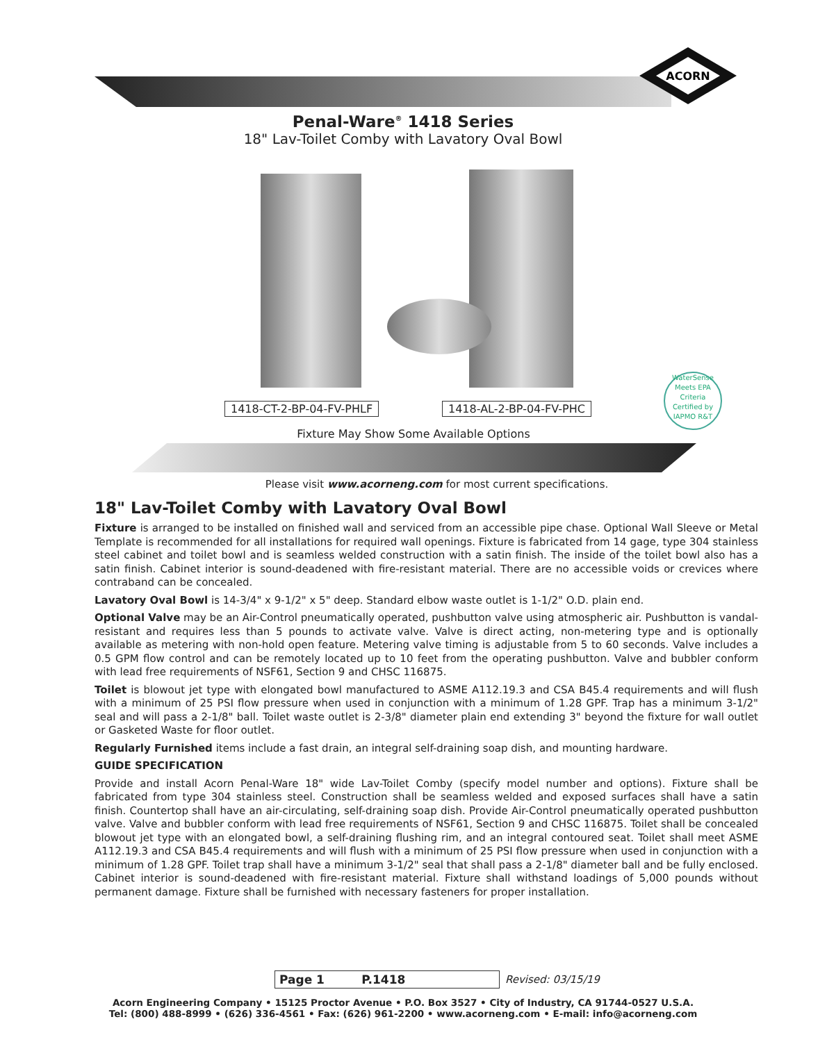ACORN
Penal-Ware<sup>®</sup> 1418 Series
18" Lav-Toilet Comby with Lavatory Oval Bowl
1418-CT-2-BP-04-FV-PHLF 1418-AL-2-BP-04-FV-PHC
WaterSense
Meets EPA Criteria
Certified by IAPMO R&T
Fixture May Show Some Available Options
Please visit www.acorneng.com for most current specifications.
18" Lav-Toilet Comby with Lavatory Oval Bowl
Fixture is arranged to be installed on finished wall and serviced from an accessible pipe chase. Optional Wall Sleeve or Metal Template is recommended for all installations for required wall openings. Fixture is fabricated from 14 gage, type 304 stainless steel cabinet and toilet bowl and is seamless welded construction with a satin finish. The inside of the toilet bowl also has a satin finish. Cabinet interior is sound-deadened with fire-resistant material. There are no accessible voids or crevices where contraband can be concealed.
Lavatory Oval Bowl is 14-3/4" x 9-1/2" x 5" deep. Standard elbow waste outlet is 1-1/2" O.D. plain end.
Optional Valve may be an Air-Control pneumatically operated, pushbutton valve using atmospheric air. Pushbutton is vandal-resistant and requires less than 5 pounds to activate valve. Valve is direct acting, non-metering type and is optionally available as metering with non-hold open feature. Metering valve timing is adjustable from 5 to 60 seconds. Valve includes a 0.5 GPM flow control and can be remotely located up to 10 feet from the operating pushbutton. Valve and bubbler conform with lead free requirements of NSF61, Section 9 and CHSC 116875.
Toilet is blowout jet type with elongated bowl manufactured to ASME A112.19.3 and CSA B45.4 requirements and will flush with a minimum of 25 PSI flow pressure when used in conjunction with a minimum of 1.28 GPF. Trap has a minimum 3-1/2" seal and will pass a 2-1/8" ball. Toilet waste outlet is 2-3/8" diameter plain end extending 3" beyond the fixture for wall outlet or Gasketed Waste for floor outlet.
Regularly Furnished items include a fast drain, an integral self-draining soap dish, and mounting hardware.
GUIDE SPECIFICATION
Provide and install Acorn Penal-Ware 18" wide Lav-Toilet Comby (specify model number and options). Fixture shall be fabricated from type 304 stainless steel. Construction shall be seamless welded and exposed surfaces shall have a satin finish. Countertop shall have an air-circulating, self-draining soap dish. Provide Air-Control pneumatically operated pushbutton valve. Valve and bubbler conform with lead free requirements of NSF61, Section 9 and CHSC 116875. Toilet shall be concealed blowout jet type with an elongated bowl, a self-draining flushing rim, and an integral contoured seat. Toilet shall meet ASME A112.19.3 and CSA B45.4 requirements and will flush with a minimum of 25 PSI flow pressure when used in conjunction with a minimum of 1.28 GPF. Toilet trap shall have a minimum 3-1/2" seal that shall pass a 2-1/8" diameter ball and be fully enclosed. Cabinet interior is sound-deadened with fire-resistant material. Fixture shall withstand loadings of 5,000 pounds without permanent damage. Fixture shall be furnished with necessary fasteners for proper installation.
Page 1 P.1418 Revised: 03/15/19
Acorn Engineering Company • 15125 Proctor Avenue • P.O. Box 3527 • City of Industry, CA 91744-0527 U.S.A.
Tel: (800) 488-8999 • (626) 336-4561 • Fax: (626) 961-2200 • www.acorneng.com • E-mail: info@acorneng.com